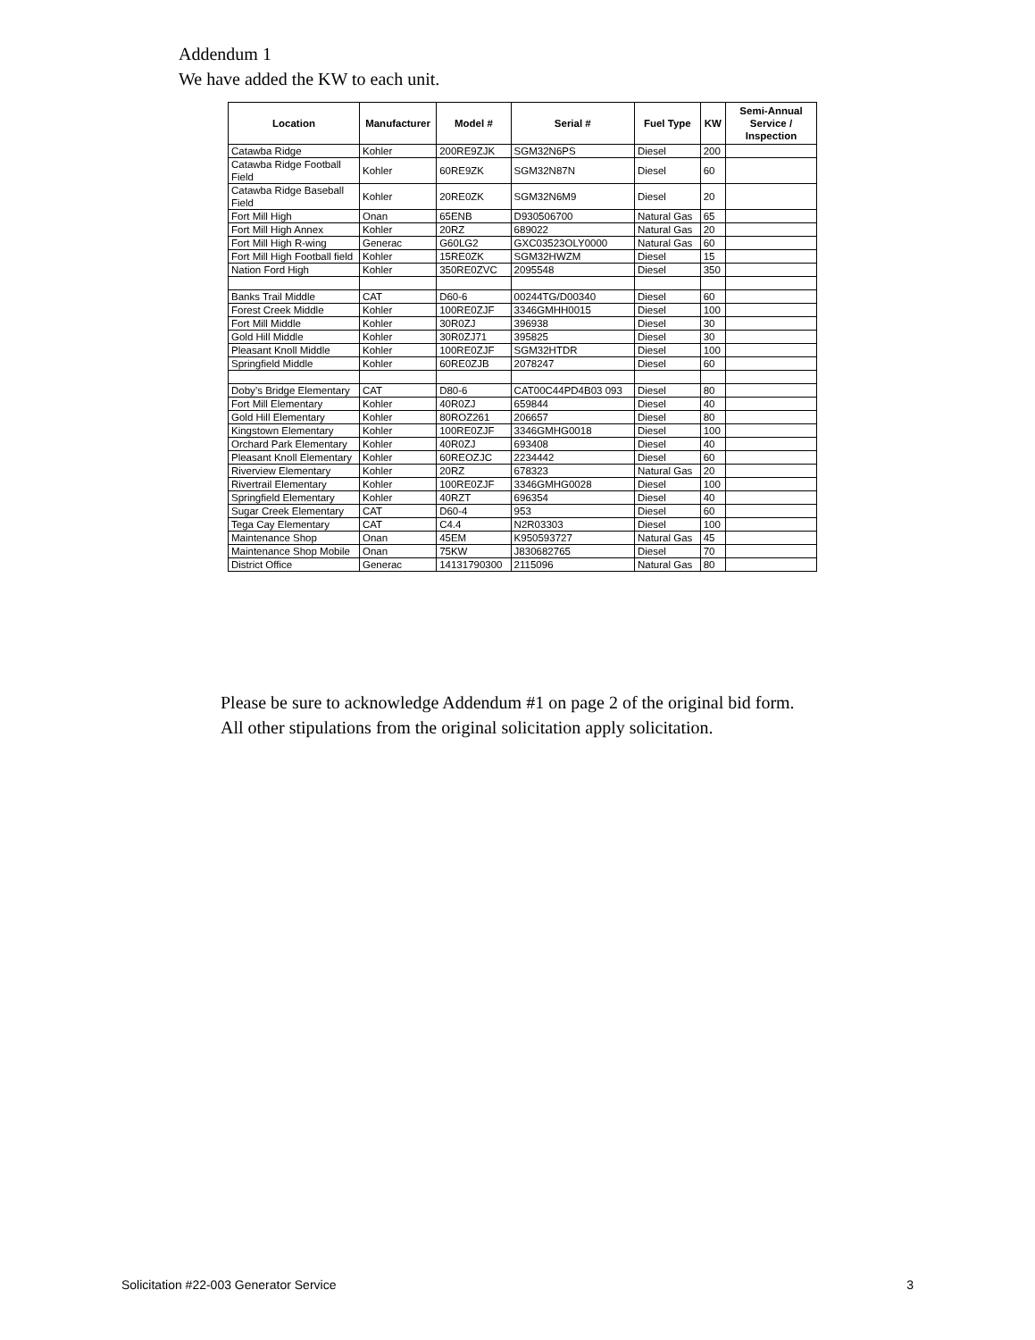Addendum 1
We have added the KW to each unit.
| Location | Manufacturer | Model # | Serial # | Fuel Type | KW | Semi-Annual Service / Inspection |
| --- | --- | --- | --- | --- | --- | --- |
| Catawba Ridge | Kohler | 200RE9ZJK | SGM32N6PS | Diesel | 200 | |
| Catawba Ridge Football Field | Kohler | 60RE9ZK | SGM32N87N | Diesel | 60 | |
| Catawba Ridge Baseball Field | Kohler | 20RE0ZK | SGM32N6M9 | Diesel | 20 | |
| Fort Mill High | Onan | 65ENB | D930506700 | Natural Gas | 65 | |
| Fort Mill High Annex | Kohler | 20RZ | 689022 | Natural Gas | 20 | |
| Fort Mill High R-wing | Generac | G60LG2 | GXC03523OLY0000 | Natural Gas | 60 | |
| Fort Mill High Football field | Kohler | 15RE0ZK | SGM32HWZM | Diesel | 15 | |
| Nation Ford High | Kohler | 350RE0ZVC | 2095548 | Diesel | 350 | |
| Banks Trail Middle | CAT | D60-6 | 00244TG/D00340 | Diesel | 60 | |
| Forest Creek Middle | Kohler | 100RE0ZJF | 3346GMHH0015 | Diesel | 100 | |
| Fort Mill Middle | Kohler | 30R0ZJ | 396938 | Diesel | 30 | |
| Gold Hill Middle | Kohler | 30R0ZJ71 | 395825 | Diesel | 30 | |
| Pleasant Knoll Middle | Kohler | 100RE0ZJF | SGM32HTDR | Diesel | 100 | |
| Springfield Middle | Kohler | 60RE0ZJB | 2078247 | Diesel | 60 | |
| Doby’s Bridge Elementary | CAT | D80-6 | CAT00C44PD4B03 093 | Diesel | 80 | |
| Fort Mill Elementary | Kohler | 40R0ZJ | 659844 | Diesel | 40 | |
| Gold Hill Elementary | Kohler | 80ROZ261 | 206657 | Diesel | 80 | |
| Kingstown Elementary | Kohler | 100RE0ZJF | 3346GMHG0018 | Diesel | 100 | |
| Orchard Park Elementary | Kohler | 40R0ZJ | 693408 | Diesel | 40 | |
| Pleasant Knoll Elementary | Kohler | 60REOZJC | 2234442 | Diesel | 60 | |
| Riverview Elementary | Kohler | 20RZ | 678323 | Natural Gas | 20 | |
| Rivertrail Elementary | Kohler | 100RE0ZJF | 3346GMHG0028 | Diesel | 100 | |
| Springfield Elementary | Kohler | 40RZT | 696354 | Diesel | 40 | |
| Sugar Creek Elementary | CAT | D60-4 | 953 | Diesel | 60 | |
| Tega Cay Elementary | CAT | C4.4 | N2R03303 | Diesel | 100 | |
| Maintenance Shop | Onan | 45EM | K950593727 | Natural Gas | 45 | |
| Maintenance Shop Mobile | Onan | 75KW | J830682765 | Diesel | 70 | |
| District Office | Generac | 14131790300 | 2115096 | Natural Gas | 80 | |
Please be sure to acknowledge Addendum #1 on page 2 of the original bid form.
All other stipulations from the original solicitation apply solicitation.
Solicitation #22-003 Generator Service 3